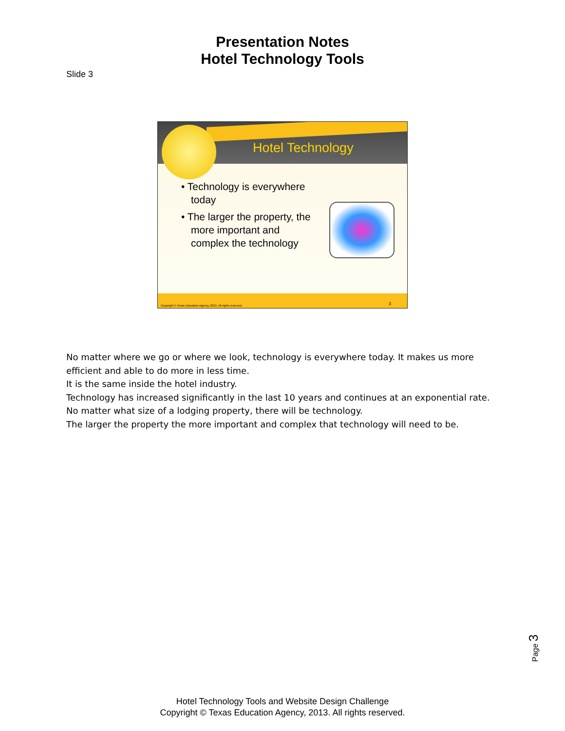Presentation Notes
Hotel Technology Tools
Slide 3
Hotel Technology
• Technology is everywhere today
• The larger the property, the more important and complex the technology
Copyright © Texas Education Agency, 2013. All rights reserved.
3
No matter where we go or where we look, technology is everywhere today. It makes us more efficient and able to do more in less time.
It is the same inside the hotel industry.
Technology has increased significantly in the last 10 years and continues at an exponential rate.
No matter what size of a lodging property, there will be technology.
The larger the property the more important and complex that technology will need to be.
Page 3
Hotel Technology Tools and Website Design Challenge
Copyright © Texas Education Agency, 2013. All rights reserved.